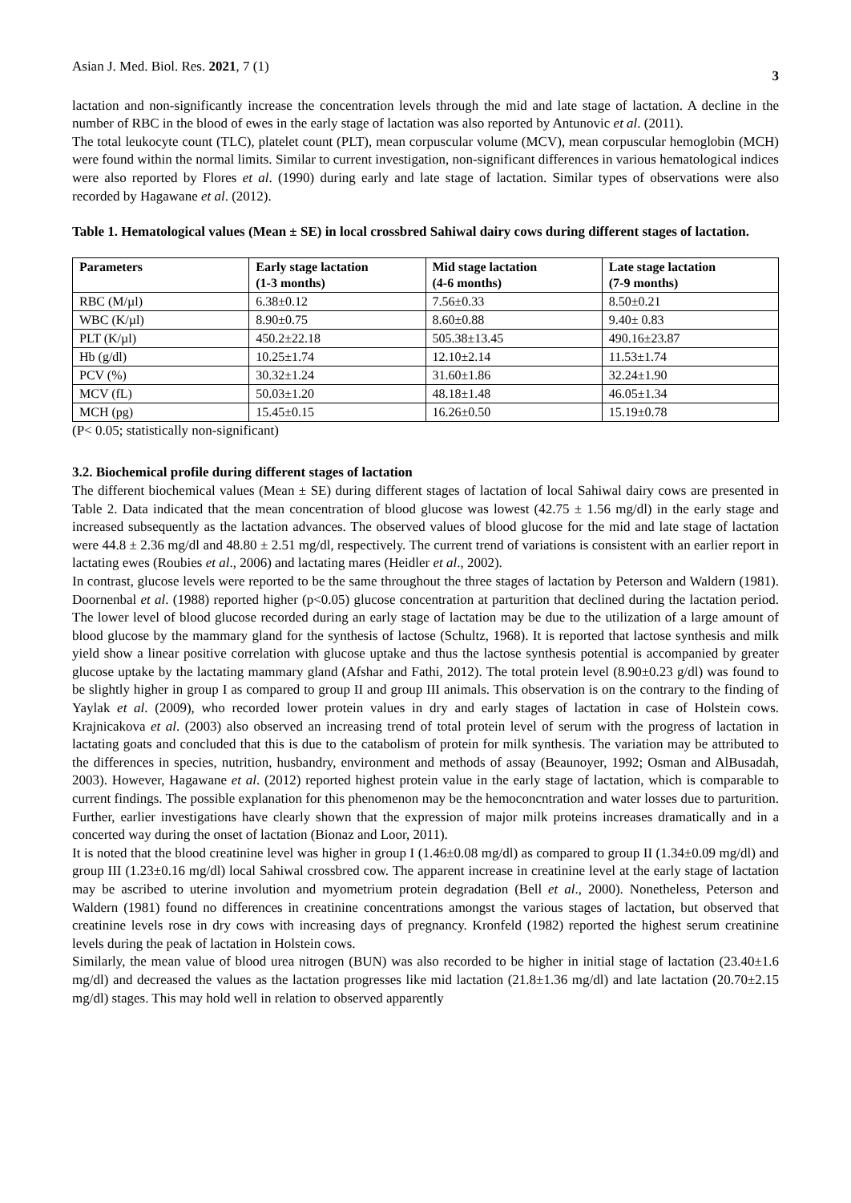Asian J. Med. Biol. Res. 2021, 7 (1) 3
lactation and non-significantly increase the concentration levels through the mid and late stage of lactation. A decline in the number of RBC in the blood of ewes in the early stage of lactation was also reported by Antunovic et al. (2011).
The total leukocyte count (TLC), platelet count (PLT), mean corpuscular volume (MCV), mean corpuscular hemoglobin (MCH) were found within the normal limits. Similar to current investigation, non-significant differences in various hematological indices were also reported by Flores et al. (1990) during early and late stage of lactation. Similar types of observations were also recorded by Hagawane et al. (2012).
Table 1. Hematological values (Mean ± SE) in local crossbred Sahiwal dairy cows during different stages of lactation.
| Parameters | Early stage lactation (1-3 months) | Mid stage lactation (4-6 months) | Late stage lactation (7-9 months) |
| --- | --- | --- | --- |
| RBC (M/µl) | 6.38±0.12 | 7.56±0.33 | 8.50±0.21 |
| WBC (K/µl) | 8.90±0.75 | 8.60±0.88 | 9.40± 0.83 |
| PLT (K/µl) | 450.2±22.18 | 505.38±13.45 | 490.16±23.87 |
| Hb (g/dl) | 10.25±1.74 | 12.10±2.14 | 11.53±1.74 |
| PCV (%) | 30.32±1.24 | 31.60±1.86 | 32.24±1.90 |
| MCV (fL) | 50.03±1.20 | 48.18±1.48 | 46.05±1.34 |
| MCH (pg) | 15.45±0.15 | 16.26±0.50 | 15.19±0.78 |
(P< 0.05; statistically non-significant)
3.2. Biochemical profile during different stages of lactation
The different biochemical values (Mean ± SE) during different stages of lactation of local Sahiwal dairy cows are presented in Table 2. Data indicated that the mean concentration of blood glucose was lowest (42.75 ± 1.56 mg/dl) in the early stage and increased subsequently as the lactation advances. The observed values of blood glucose for the mid and late stage of lactation were 44.8 ± 2.36 mg/dl and 48.80 ± 2.51 mg/dl, respectively. The current trend of variations is consistent with an earlier report in lactating ewes (Roubies et al., 2006) and lactating mares (Heidler et al., 2002).
In contrast, glucose levels were reported to be the same throughout the three stages of lactation by Peterson and Waldern (1981). Doornenbal et al. (1988) reported higher (p<0.05) glucose concentration at parturition that declined during the lactation period. The lower level of blood glucose recorded during an early stage of lactation may be due to the utilization of a large amount of blood glucose by the mammary gland for the synthesis of lactose (Schultz, 1968). It is reported that lactose synthesis and milk yield show a linear positive correlation with glucose uptake and thus the lactose synthesis potential is accompanied by greater glucose uptake by the lactating mammary gland (Afshar and Fathi, 2012). The total protein level (8.90±0.23 g/dl) was found to be slightly higher in group I as compared to group II and group III animals. This observation is on the contrary to the finding of Yaylak et al. (2009), who recorded lower protein values in dry and early stages of lactation in case of Holstein cows. Krajnicakova et al. (2003) also observed an increasing trend of total protein level of serum with the progress of lactation in lactating goats and concluded that this is due to the catabolism of protein for milk synthesis. The variation may be attributed to the differences in species, nutrition, husbandry, environment and methods of assay (Beaunoyer, 1992; Osman and AlBusadah, 2003). However, Hagawane et al. (2012) reported highest protein value in the early stage of lactation, which is comparable to current findings. The possible explanation for this phenomenon may be the hemoconcntration and water losses due to parturition. Further, earlier investigations have clearly shown that the expression of major milk proteins increases dramatically and in a concerted way during the onset of lactation (Bionaz and Loor, 2011).
It is noted that the blood creatinine level was higher in group I (1.46±0.08 mg/dl) as compared to group II (1.34±0.09 mg/dl) and group III (1.23±0.16 mg/dl) local Sahiwal crossbred cow. The apparent increase in creatinine level at the early stage of lactation may be ascribed to uterine involution and myometrium protein degradation (Bell et al., 2000). Nonetheless, Peterson and Waldern (1981) found no differences in creatinine concentrations amongst the various stages of lactation, but observed that creatinine levels rose in dry cows with increasing days of pregnancy. Kronfeld (1982) reported the highest serum creatinine levels during the peak of lactation in Holstein cows.
Similarly, the mean value of blood urea nitrogen (BUN) was also recorded to be higher in initial stage of lactation (23.40±1.6 mg/dl) and decreased the values as the lactation progresses like mid lactation (21.8±1.36 mg/dl) and late lactation (20.70±2.15 mg/dl) stages. This may hold well in relation to observed apparently